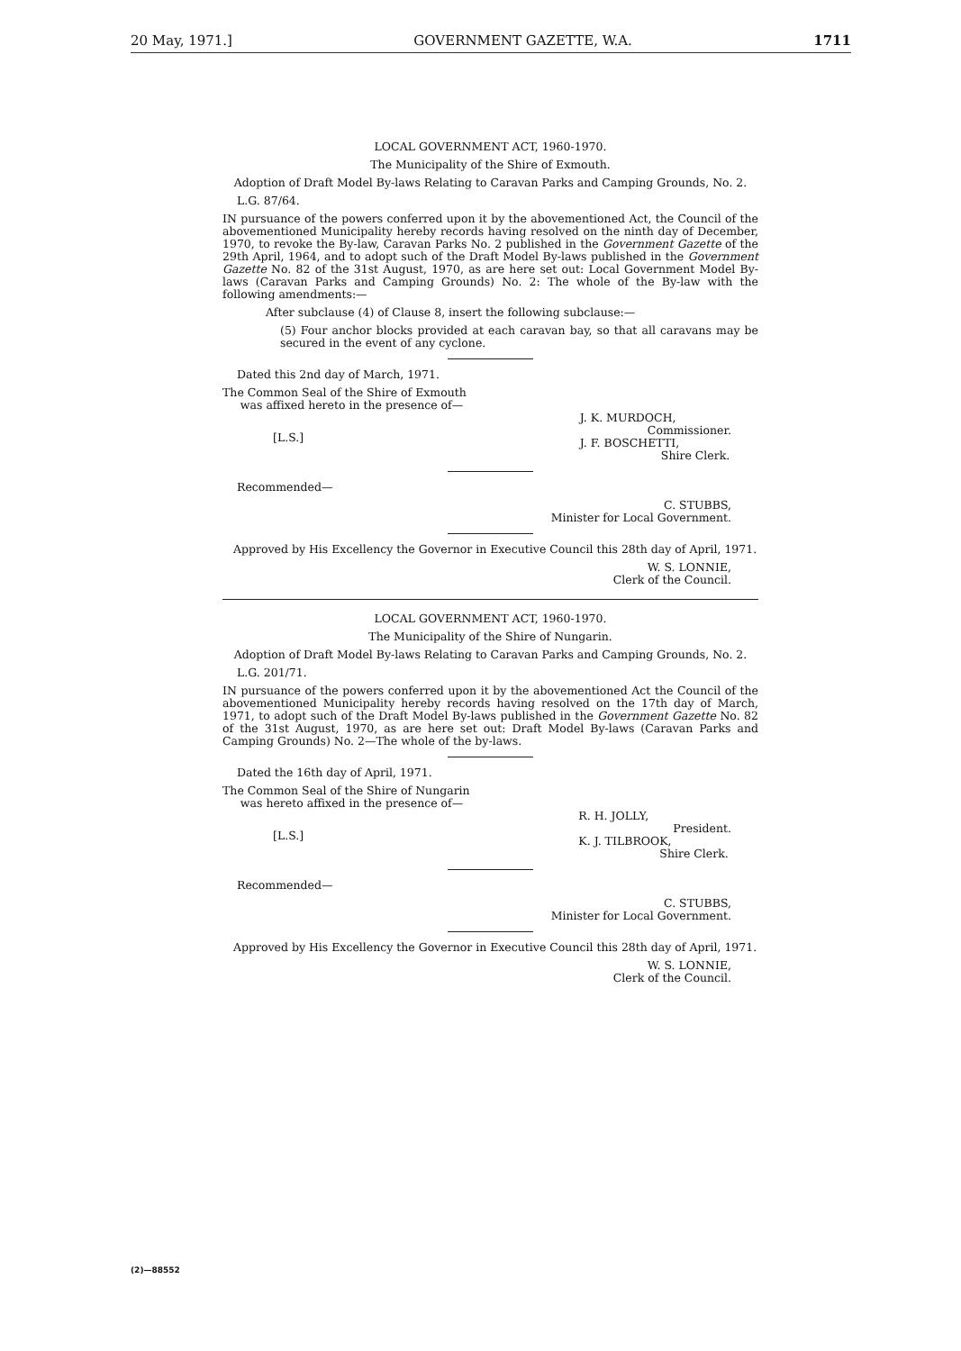20 May, 1971.] GOVERNMENT GAZETTE, W.A. 1711
LOCAL GOVERNMENT ACT, 1960-1970.
The Municipality of the Shire of Exmouth.
Adoption of Draft Model By-laws Relating to Caravan Parks and Camping Grounds, No. 2.
L.G. 87/64.
IN pursuance of the powers conferred upon it by the abovementioned Act, the Council of the abovementioned Municipality hereby records having resolved on the ninth day of December, 1970, to revoke the By-law, Caravan Parks No. 2 published in the Government Gazette of the 29th April, 1964, and to adopt such of the Draft Model By-laws published in the Government Gazette No. 82 of the 31st August, 1970, as are here set out: Local Government Model By-laws (Caravan Parks and Camping Grounds) No. 2: The whole of the By-law with the following amendments:—
After subclause (4) of Clause 8, insert the following subclause:—
(5) Four anchor blocks provided at each caravan bay, so that all caravans may be secured in the event of any cyclone.
Dated this 2nd day of March, 1971.
The Common Seal of the Shire of Exmouth
was affixed hereto in the presence of—
[L.S.] J. K. MURDOCH,
Commissioner.
J. F. BOSCHETTI,
Shire Clerk.
Recommended—
C. STUBBS,
Minister for Local Government.
Approved by His Excellency the Governor in Executive Council this 28th day of April, 1971.
W. S. LONNIE,
Clerk of the Council.
LOCAL GOVERNMENT ACT, 1960-1970.
The Municipality of the Shire of Nungarin.
Adoption of Draft Model By-laws Relating to Caravan Parks and Camping Grounds, No. 2.
L.G. 201/71.
IN pursuance of the powers conferred upon it by the abovementioned Act the Council of the abovementioned Municipality hereby records having resolved on the 17th day of March, 1971, to adopt such of the Draft Model By-laws published in the Government Gazette No. 82 of the 31st August, 1970, as are here set out: Draft Model By-laws (Caravan Parks and Camping Grounds) No. 2—The whole of the by-laws.
Dated the 16th day of April, 1971.
The Common Seal of the Shire of Nungarin
was hereto affixed in the presence of—
[L.S.] R. H. JOLLY,
President.
K. J. TILBROOK,
Shire Clerk.
Recommended—
C. STUBBS,
Minister for Local Government.
Approved by His Excellency the Governor in Executive Council this 28th day of April, 1971.
W. S. LONNIE,
Clerk of the Council.
(2)—88552